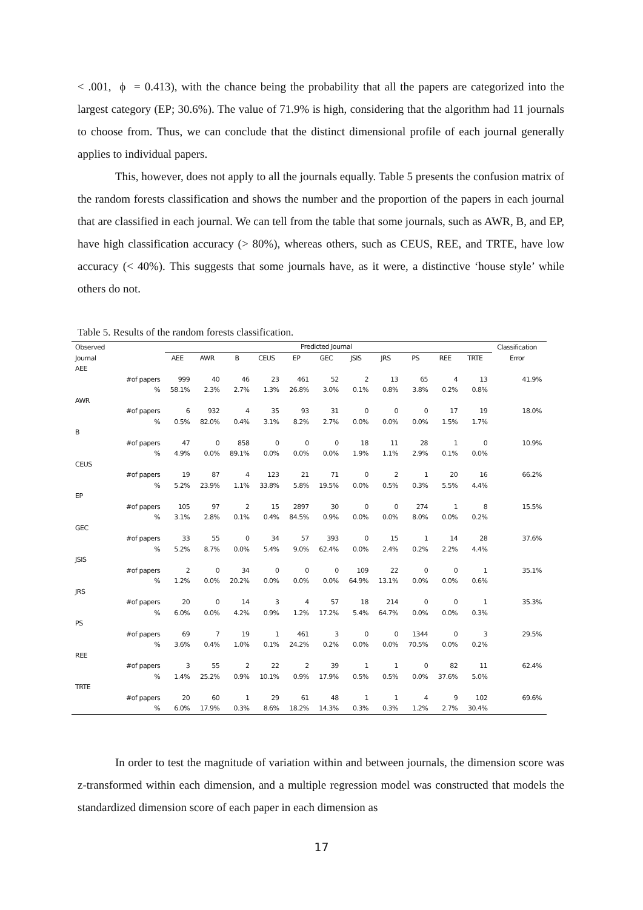< .001, ϕ = 0.413), with the chance being the probability that all the papers are categorized into the largest category (EP; 30.6%). The value of 71.9% is high, considering that the algorithm had 11 journals to choose from. Thus, we can conclude that the distinct dimensional profile of each journal generally applies to individual papers.
This, however, does not apply to all the journals equally. Table 5 presents the confusion matrix of the random forests classification and shows the number and the proportion of the papers in each journal that are classified in each journal. We can tell from the table that some journals, such as AWR, B, and EP, have high classification accuracy (> 80%), whereas others, such as CEUS, REE, and TRTE, have low accuracy (< 40%). This suggests that some journals have, as it were, a distinctive ‘house style’ while others do not.
Table 5. Results of the random forests classification.
| Observed | | Predicted Journal | | | | | | | | | | | Classification |
| --- | --- | --- | --- | --- | --- | --- | --- | --- | --- | --- | --- | --- | --- |
| Journal | | AEE | AWR | B | CEUS | EP | GEC | JSIS | JRS | PS | REE | TRTE | Error |
| AEE | | | | | | | | | | | | | |
| | #of papers | 999 | 40 | 46 | 23 | 461 | 52 | 2 | 13 | 65 | 4 | 13 | 41.9% |
| | % | 58.1% | 2.3% | 2.7% | 1.3% | 26.8% | 3.0% | 0.1% | 0.8% | 3.8% | 0.2% | 0.8% | |
| AWR | | | | | | | | | | | | | |
| | #of papers | 6 | 932 | 4 | 35 | 93 | 31 | 0 | 0 | 0 | 17 | 19 | 18.0% |
| | % | 0.5% | 82.0% | 0.4% | 3.1% | 8.2% | 2.7% | 0.0% | 0.0% | 0.0% | 1.5% | 1.7% | |
| B | | | | | | | | | | | | | |
| | #of papers | 47 | 0 | 858 | 0 | 0 | 0 | 18 | 11 | 28 | 1 | 0 | 10.9% |
| | % | 4.9% | 0.0% | 89.1% | 0.0% | 0.0% | 0.0% | 1.9% | 1.1% | 2.9% | 0.1% | 0.0% | |
| CEUS | | | | | | | | | | | | | |
| | #of papers | 19 | 87 | 4 | 123 | 21 | 71 | 0 | 2 | 1 | 20 | 16 | 66.2% |
| | % | 5.2% | 23.9% | 1.1% | 33.8% | 5.8% | 19.5% | 0.0% | 0.5% | 0.3% | 5.5% | 4.4% | |
| EP | | | | | | | | | | | | | |
| | #of papers | 105 | 97 | 2 | 15 | 2897 | 30 | 0 | 0 | 274 | 1 | 8 | 15.5% |
| | % | 3.1% | 2.8% | 0.1% | 0.4% | 84.5% | 0.9% | 0.0% | 0.0% | 8.0% | 0.0% | 0.2% | |
| GEC | | | | | | | | | | | | | |
| | #of papers | 33 | 55 | 0 | 34 | 57 | 393 | 0 | 15 | 1 | 14 | 28 | 37.6% |
| | % | 5.2% | 8.7% | 0.0% | 5.4% | 9.0% | 62.4% | 0.0% | 2.4% | 0.2% | 2.2% | 4.4% | |
| JSIS | | | | | | | | | | | | | |
| | #of papers | 2 | 0 | 34 | 0 | 0 | 0 | 109 | 22 | 0 | 0 | 1 | 35.1% |
| | % | 1.2% | 0.0% | 20.2% | 0.0% | 0.0% | 0.0% | 64.9% | 13.1% | 0.0% | 0.0% | 0.6% | |
| JRS | | | | | | | | | | | | | |
| | #of papers | 20 | 0 | 14 | 3 | 4 | 57 | 18 | 214 | 0 | 0 | 1 | 35.3% |
| | % | 6.0% | 0.0% | 4.2% | 0.9% | 1.2% | 17.2% | 5.4% | 64.7% | 0.0% | 0.0% | 0.3% | |
| PS | | | | | | | | | | | | | |
| | #of papers | 69 | 7 | 19 | 1 | 461 | 3 | 0 | 0 | 1344 | 0 | 3 | 29.5% |
| | % | 3.6% | 0.4% | 1.0% | 0.1% | 24.2% | 0.2% | 0.0% | 0.0% | 70.5% | 0.0% | 0.2% | |
| REE | | | | | | | | | | | | | |
| | #of papers | 3 | 55 | 2 | 22 | 2 | 39 | 1 | 1 | 0 | 82 | 11 | 62.4% |
| | % | 1.4% | 25.2% | 0.9% | 10.1% | 0.9% | 17.9% | 0.5% | 0.5% | 0.0% | 37.6% | 5.0% | |
| TRTE | | | | | | | | | | | | | |
| | #of papers | 20 | 60 | 1 | 29 | 61 | 48 | 1 | 1 | 4 | 9 | 102 | 69.6% |
| | % | 6.0% | 17.9% | 0.3% | 8.6% | 18.2% | 14.3% | 0.3% | 0.3% | 1.2% | 2.7% | 30.4% | |
In order to test the magnitude of variation within and between journals, the dimension score was z-transformed within each dimension, and a multiple regression model was constructed that models the standardized dimension score of each paper in each dimension as
17